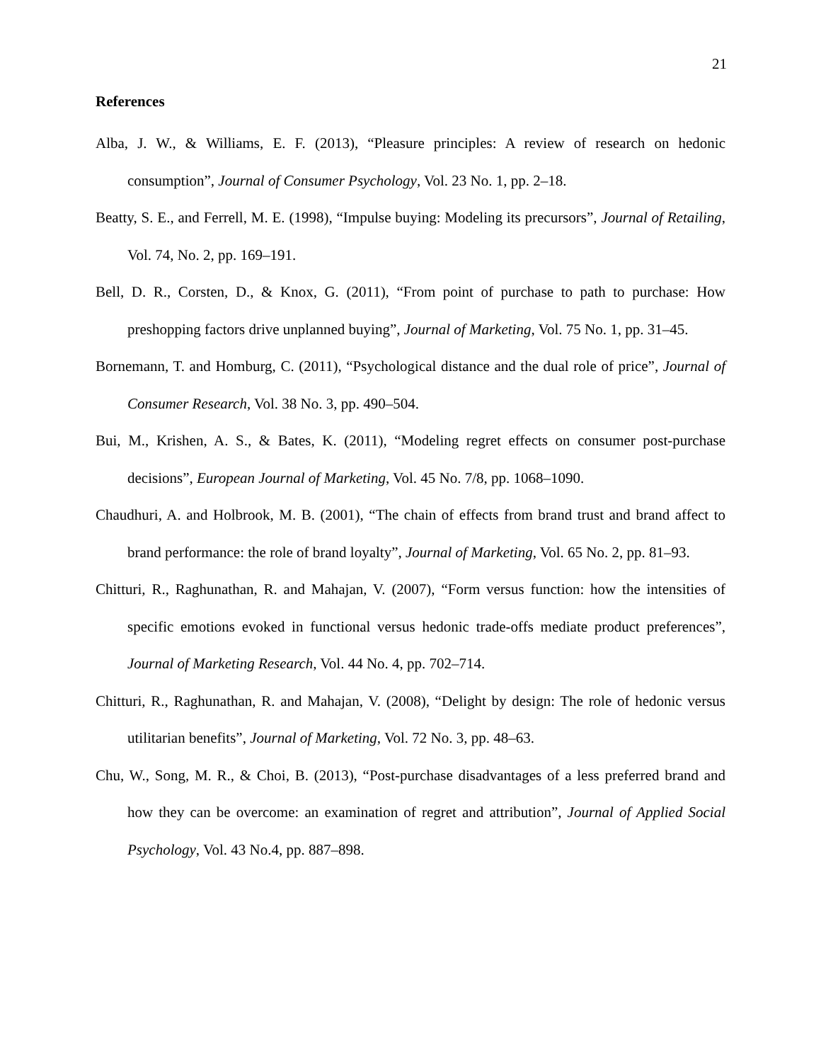21
References
Alba, J. W., & Williams, E. F. (2013), “Pleasure principles: A review of research on hedonic consumption”, Journal of Consumer Psychology, Vol. 23 No. 1, pp. 2–18.
Beatty, S. E., and Ferrell, M. E. (1998), “Impulse buying: Modeling its precursors”, Journal of Retailing, Vol. 74, No. 2, pp. 169–191.
Bell, D. R., Corsten, D., & Knox, G. (2011), “From point of purchase to path to purchase: How preshopping factors drive unplanned buying”, Journal of Marketing, Vol. 75 No. 1, pp. 31–45.
Bornemann, T. and Homburg, C. (2011), “Psychological distance and the dual role of price”, Journal of Consumer Research, Vol. 38 No. 3, pp. 490–504.
Bui, M., Krishen, A. S., & Bates, K. (2011), “Modeling regret effects on consumer post-purchase decisions”, European Journal of Marketing, Vol. 45 No. 7/8, pp. 1068–1090.
Chaudhuri, A. and Holbrook, M. B. (2001), “The chain of effects from brand trust and brand affect to brand performance: the role of brand loyalty”, Journal of Marketing, Vol. 65 No. 2, pp. 81–93.
Chitturi, R., Raghunathan, R. and Mahajan, V. (2007), “Form versus function: how the intensities of specific emotions evoked in functional versus hedonic trade-offs mediate product preferences”, Journal of Marketing Research, Vol. 44 No. 4, pp. 702–714.
Chitturi, R., Raghunathan, R. and Mahajan, V. (2008), “Delight by design: The role of hedonic versus utilitarian benefits”, Journal of Marketing, Vol. 72 No. 3, pp. 48–63.
Chu, W., Song, M. R., & Choi, B. (2013), “Post-purchase disadvantages of a less preferred brand and how they can be overcome: an examination of regret and attribution”, Journal of Applied Social Psychology, Vol. 43 No.4, pp. 887–898.